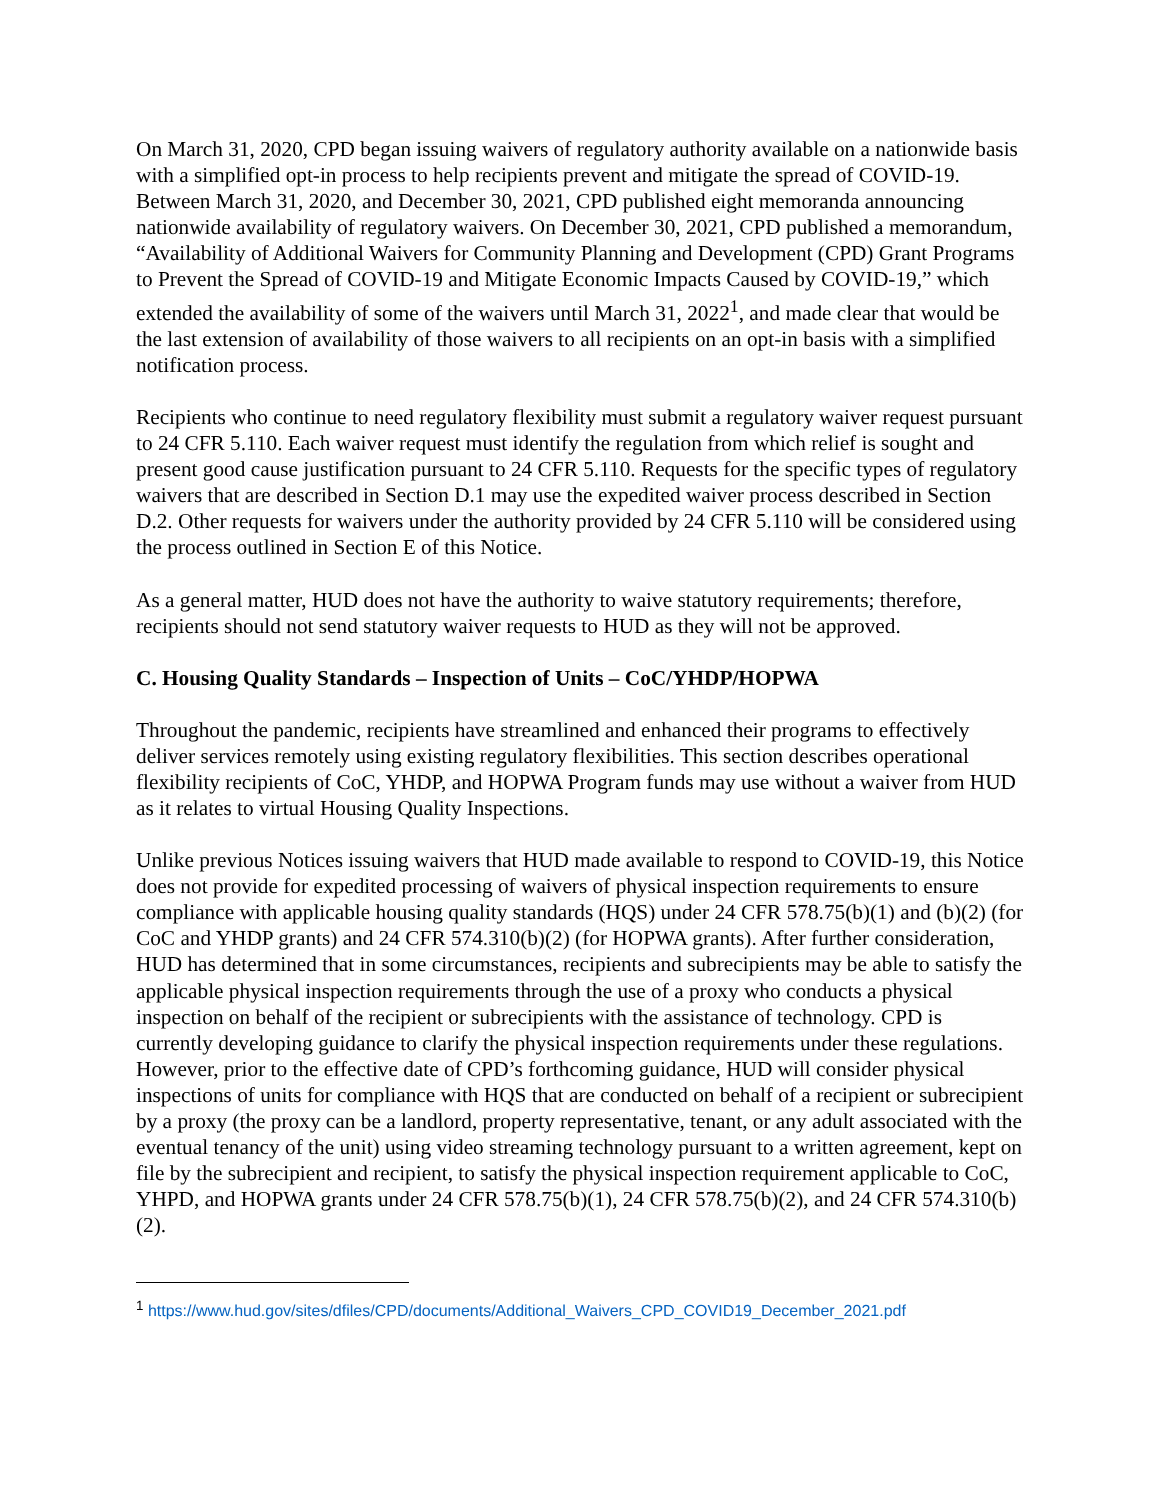On March 31, 2020, CPD began issuing waivers of regulatory authority available on a nationwide basis with a simplified opt-in process to help recipients prevent and mitigate the spread of COVID-19. Between March 31, 2020, and December 30, 2021, CPD published eight memoranda announcing nationwide availability of regulatory waivers. On December 30, 2021, CPD published a memorandum, “Availability of Additional Waivers for Community Planning and Development (CPD) Grant Programs to Prevent the Spread of COVID-19 and Mitigate Economic Impacts Caused by COVID-19,” which extended the availability of some of the waivers until March 31, 2022<sup>1</sup>, and made clear that would be the last extension of availability of those waivers to all recipients on an opt-in basis with a simplified notification process.
Recipients who continue to need regulatory flexibility must submit a regulatory waiver request pursuant to 24 CFR 5.110. Each waiver request must identify the regulation from which relief is sought and present good cause justification pursuant to 24 CFR 5.110. Requests for the specific types of regulatory waivers that are described in Section D.1 may use the expedited waiver process described in Section D.2. Other requests for waivers under the authority provided by 24 CFR 5.110 will be considered using the process outlined in Section E of this Notice.
As a general matter, HUD does not have the authority to waive statutory requirements; therefore, recipients should not send statutory waiver requests to HUD as they will not be approved.
C. Housing Quality Standards – Inspection of Units – CoC/YHDP/HOPWA
Throughout the pandemic, recipients have streamlined and enhanced their programs to effectively deliver services remotely using existing regulatory flexibilities. This section describes operational flexibility recipients of CoC, YHDP, and HOPWA Program funds may use without a waiver from HUD as it relates to virtual Housing Quality Inspections.
Unlike previous Notices issuing waivers that HUD made available to respond to COVID-19, this Notice does not provide for expedited processing of waivers of physical inspection requirements to ensure compliance with applicable housing quality standards (HQS) under 24 CFR 578.75(b)(1) and (b)(2) (for CoC and YHDP grants) and 24 CFR 574.310(b)(2) (for HOPWA grants). After further consideration, HUD has determined that in some circumstances, recipients and subrecipients may be able to satisfy the applicable physical inspection requirements through the use of a proxy who conducts a physical inspection on behalf of the recipient or subrecipients with the assistance of technology. CPD is currently developing guidance to clarify the physical inspection requirements under these regulations. However, prior to the effective date of CPD’s forthcoming guidance, HUD will consider physical inspections of units for compliance with HQS that are conducted on behalf of a recipient or subrecipient by a proxy (the proxy can be a landlord, property representative, tenant, or any adult associated with the eventual tenancy of the unit) using video streaming technology pursuant to a written agreement, kept on file by the subrecipient and recipient, to satisfy the physical inspection requirement applicable to CoC, YHPD, and HOPWA grants under 24 CFR 578.75(b)(1), 24 CFR 578.75(b)(2), and 24 CFR 574.310(b)(2).
<sup>1</sup> https://www.hud.gov/sites/dfiles/CPD/documents/Additional_Waivers_CPD_COVID19_December_2021.pdf